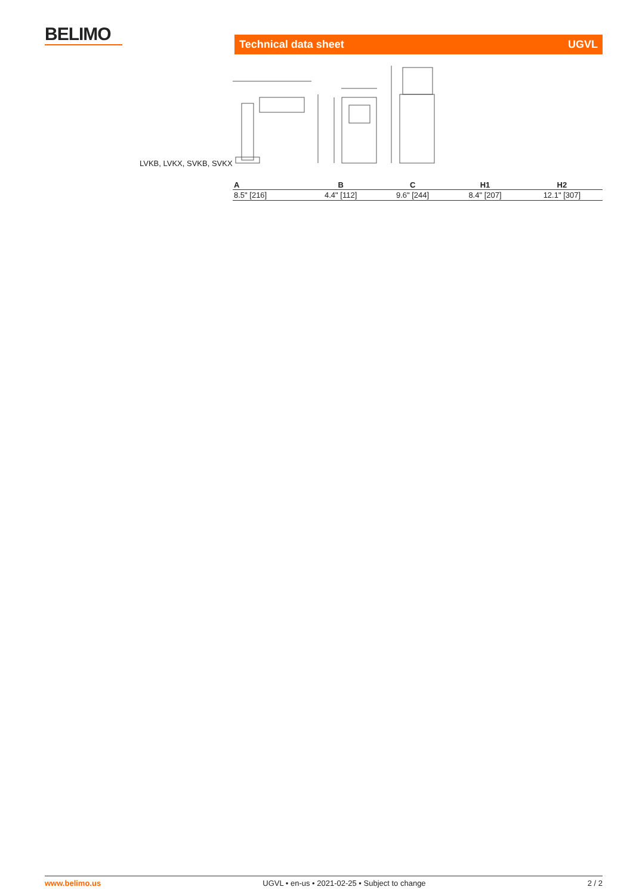BELIMO Technical data sheet UGVL
LVKB, LVKX, SVKB, SVKX
| A | B | C | H1 | H2 |
| --- | --- | --- | --- | --- |
| 8.5" [216] | 4.4" [112] | 9.6" [244] | 8.4" [207] | 12.1" [307] |
www.belimo.us UGVL • en-us • 2021-02-25 • Subject to change 2 / 2